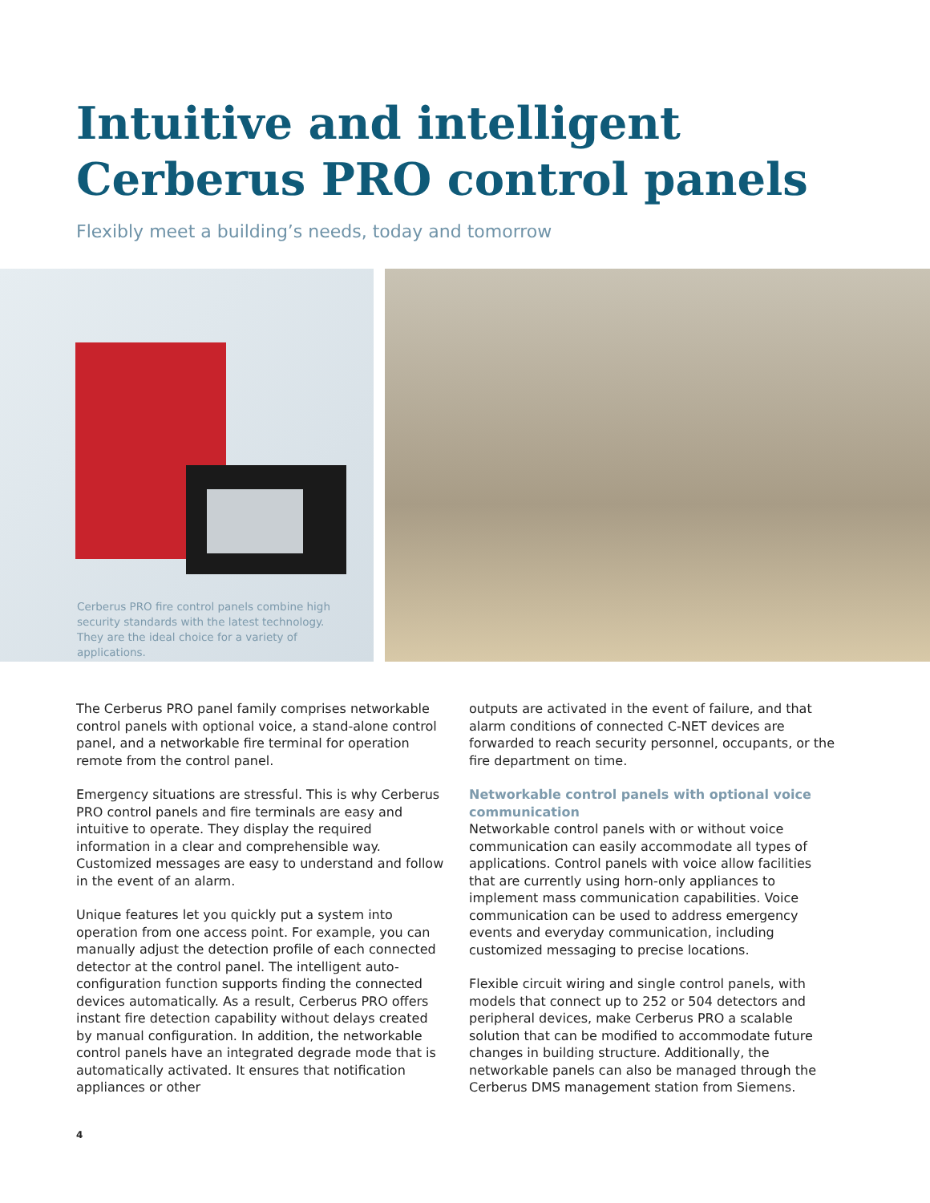Intuitive and intelligent
Cerberus PRO control panels
Flexibly meet a building’s needs, today and tomorrow
Cerberus PRO fire control panels combine high security standards with the latest technology. They are the ideal choice for a variety of applications.
The Cerberus PRO panel family comprises networkable control panels with optional voice, a stand-alone control panel, and a networkable fire terminal for operation remote from the control panel.
Emergency situations are stressful. This is why Cerberus PRO control panels and fire terminals are easy and intuitive to operate. They display the required information in a clear and comprehensible way. Customized messages are easy to understand and follow in the event of an alarm.
Unique features let you quickly put a system into operation from one access point. For example, you can manually adjust the detection profile of each connected detector at the control panel. The intelligent auto-configuration function supports finding the connected devices automatically. As a result, Cerberus PRO offers instant fire detection capability without delays created by manual configuration. In addition, the networkable control panels have an integrated degrade mode that is automatically activated. It ensures that notification appliances or other
outputs are activated in the event of failure, and that alarm conditions of connected C-NET devices are forwarded to reach security personnel, occupants, or the fire department on time.
Networkable control panels with optional voice communication
Networkable control panels with or without voice communication can easily accommodate all types of applications. Control panels with voice allow facilities that are currently using horn-only appliances to implement mass communication capabilities. Voice communication can be used to address emergency events and everyday communication, including customized messaging to precise locations.
Flexible circuit wiring and single control panels, with models that connect up to 252 or 504 detectors and peripheral devices, make Cerberus PRO a scalable solution that can be modified to accommodate future changes in building structure. Additionally, the networkable panels can also be managed through the Cerberus DMS management station from Siemens.
4